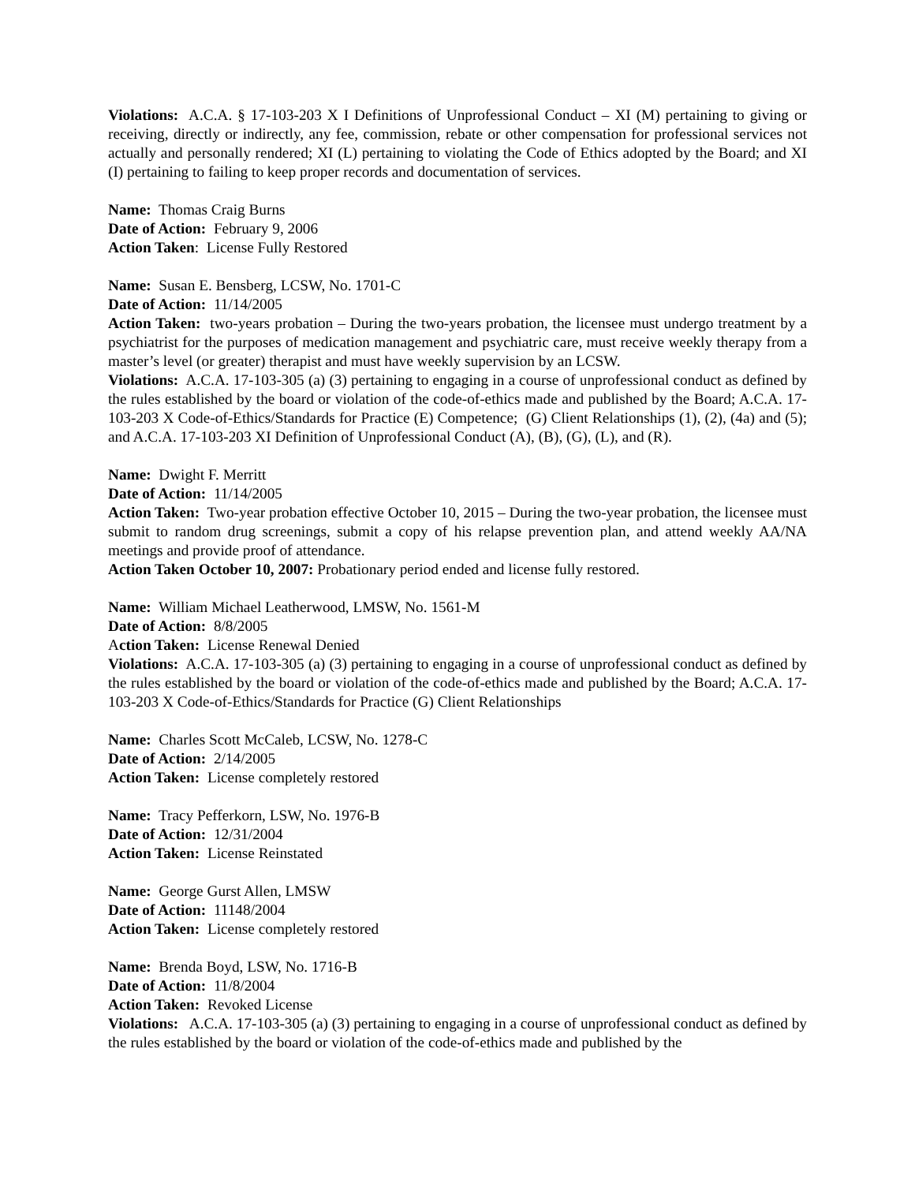Violations: A.C.A. § 17-103-203 X I Definitions of Unprofessional Conduct – XI (M) pertaining to giving or receiving, directly or indirectly, any fee, commission, rebate or other compensation for professional services not actually and personally rendered; XI (L) pertaining to violating the Code of Ethics adopted by the Board; and XI (I) pertaining to failing to keep proper records and documentation of services.
Name: Thomas Craig Burns
Date of Action: February 9, 2006
Action Taken: License Fully Restored
Name: Susan E. Bensberg, LCSW, No. 1701-C
Date of Action: 11/14/2005
Action Taken: two-years probation – During the two-years probation, the licensee must undergo treatment by a psychiatrist for the purposes of medication management and psychiatric care, must receive weekly therapy from a master’s level (or greater) therapist and must have weekly supervision by an LCSW.
Violations: A.C.A. 17-103-305 (a) (3) pertaining to engaging in a course of unprofessional conduct as defined by the rules established by the board or violation of the code-of-ethics made and published by the Board; A.C.A. 17-103-203 X Code-of-Ethics/Standards for Practice (E) Competence; (G) Client Relationships (1), (2), (4a) and (5); and A.C.A. 17-103-203 XI Definition of Unprofessional Conduct (A), (B), (G), (L), and (R).
Name: Dwight F. Merritt
Date of Action: 11/14/2005
Action Taken: Two-year probation effective October 10, 2015 – During the two-year probation, the licensee must submit to random drug screenings, submit a copy of his relapse prevention plan, and attend weekly AA/NA meetings and provide proof of attendance.
Action Taken October 10, 2007: Probationary period ended and license fully restored.
Name: William Michael Leatherwood, LMSW, No. 1561-M
Date of Action: 8/8/2005
Action Taken: License Renewal Denied
Violations: A.C.A. 17-103-305 (a) (3) pertaining to engaging in a course of unprofessional conduct as defined by the rules established by the board or violation of the code-of-ethics made and published by the Board; A.C.A. 17-103-203 X Code-of-Ethics/Standards for Practice (G) Client Relationships
Name: Charles Scott McCaleb, LCSW, No. 1278-C
Date of Action: 2/14/2005
Action Taken: License completely restored
Name: Tracy Pefferkorn, LSW, No. 1976-B
Date of Action: 12/31/2004
Action Taken: License Reinstated
Name: George Gurst Allen, LMSW
Date of Action: 11148/2004
Action Taken: License completely restored
Name: Brenda Boyd, LSW, No. 1716-B
Date of Action: 11/8/2004
Action Taken: Revoked License
Violations: A.C.A. 17-103-305 (a) (3) pertaining to engaging in a course of unprofessional conduct as defined by the rules established by the board or violation of the code-of-ethics made and published by the